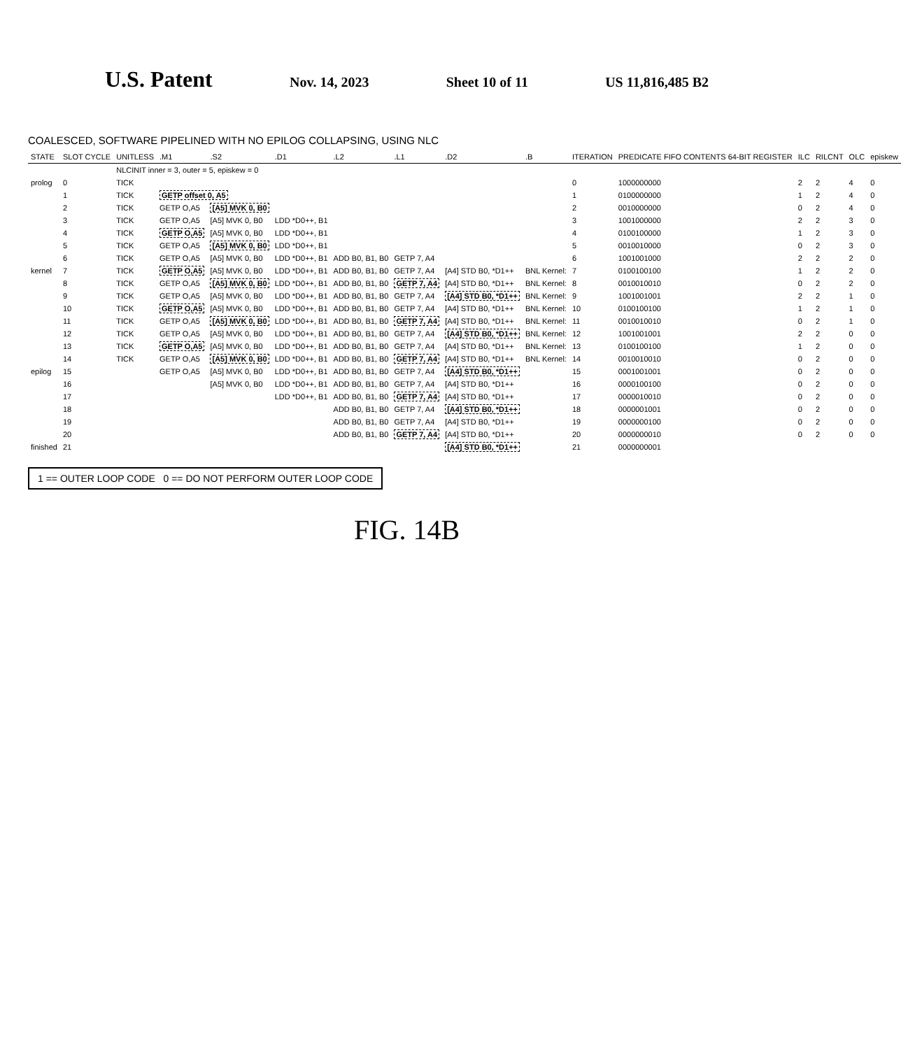U.S. Patent
Nov. 14, 2023 Sheet 10 of 11 US 11,816,485 B2
COALESCED, SOFTWARE PIPELINED WITH NO EPILOG COLLAPSING, USING NLC
| STATE | SLOT CYCLE | UNITLESS | .M1 | .S2 | .D1 | .L2 | .L1 | .D2 | .B | ITERATION | PREDICATE FIFO CONTENTS 64-BIT REGISTER | ILC | RILCNT | OLC | episkew |
| --- | --- | --- | --- | --- | --- | --- | --- | --- | --- | --- | --- | --- | --- | --- | --- |
| | | NLCINIT inner = 3, outer = 5, episkew = 0 | | | | | | | | | | | | | |
| prolog | 0 | TICK | | | | | | | | 0 | 1000000000 | 2 | 2 | 4 | 0 |
| | 1 | TICK | GETP offset 0, A5 | | | | | | | 1 | 0100000000 | 1 | 2 | 4 | 0 |
| | 2 | TICK | GETP O,A5 | [A5] MVK 0, B0 | | | | | | 2 | 0010000000 | 0 | 2 | 4 | 0 |
| | 3 | TICK | GETP O,A5 | [A5] MVK 0, B0 | LDD *D0++, B1 | | | | | 3 | 1001000000 | 2 | 2 | 3 | 0 |
| | 4 | TICK | GETP O,A5 | [A5] MVK 0, B0 | LDD *D0++, B1 | | | | | 4 | 0100100000 | 1 | 2 | 3 | 0 |
| | 5 | TICK | GETP O,A5 | [A5] MVK 0, B0 | LDD *D0++, B1 | | | | | 5 | 0010010000 | 0 | 2 | 3 | 0 |
| | 6 | TICK | GETP O,A5 | [A5] MVK 0, B0 | LDD *D0++, B1 | ADD B0, B1, B0 | GETP 7, A4 | | | 6 | 1001001000 | 2 | 2 | 2 | 0 |
| kernel | 7 | TICK | GETP O,A5 | [A5] MVK 0, B0 | LDD *D0++, B1 | ADD B0, B1, B0 | GETP 7, A4 | [A4] STD B0, *D1++ | BNL Kernel: | 7 | 0100100100 | 1 | 2 | 2 | 0 |
| | 8 | TICK | GETP O,A5 | [A5] MVK 0, B0 | LDD *D0++, B1 | ADD B0, B1, B0 | GETP 7, A4 | [A4] STD B0, *D1++ | BNL Kernel: | 8 | 0010010010 | 0 | 2 | 2 | 0 |
| | 9 | TICK | GETP O,A5 | [A5] MVK 0, B0 | LDD *D0++, B1 | ADD B0, B1, B0 | GETP 7, A4 | [A4] STD B0, *D1++ | BNL Kernel: | 9 | 1001001001 | 2 | 2 | 1 | 0 |
| | 10 | TICK | GETP O,A5 | [A5] MVK 0, B0 | LDD *D0++, B1 | ADD B0, B1, B0 | GETP 7, A4 | [A4] STD B0, *D1++ | BNL Kernel: | 10 | 0100100100 | 1 | 2 | 1 | 0 |
| | 11 | TICK | GETP O,A5 | [A5] MVK 0, B0 | LDD *D0++, B1 | ADD B0, B1, B0 | GETP 7, A4 | [A4] STD B0, *D1++ | BNL Kernel: | 11 | 0010010010 | 0 | 2 | 1 | 0 |
| | 12 | TICK | GETP O,A5 | [A5] MVK 0, B0 | LDD *D0++, B1 | ADD B0, B1, B0 | GETP 7, A4 | [A4] STD B0, *D1++ | BNL Kernel: | 12 | 1001001001 | 2 | 2 | 0 | 0 |
| | 13 | TICK | GETP O,A5 | [A5] MVK 0, B0 | LDD *D0++, B1 | ADD B0, B1, B0 | GETP 7, A4 | [A4] STD B0, *D1++ | BNL Kernel: | 13 | 0100100100 | 1 | 2 | 0 | 0 |
| | 14 | TICK | GETP O,A5 | [A5] MVK 0, B0 | LDD *D0++, B1 | ADD B0, B1, B0 | GETP 7, A4 | [A4] STD B0, *D1++ | BNL Kernel: | 14 | 0010010010 | 0 | 2 | 0 | 0 |
| epilog | 15 | | GETP O,A5 | [A5] MVK 0, B0 | LDD *D0++, B1 | ADD B0, B1, B0 | GETP 7, A4 | [A4] STD B0, *D1++ | | 15 | 0001001001 | 0 | 2 | 0 | 0 |
| | 16 | | | [A5] MVK 0, B0 | LDD *D0++, B1 | ADD B0, B1, B0 | GETP 7, A4 | [A4] STD B0, *D1++ | | 16 | 0000100100 | 0 | 2 | 0 | 0 |
| | 17 | | | | LDD *D0++, B1 | ADD B0, B1, B0 | GETP 7, A4 | [A4] STD B0, *D1++ | | 17 | 0000010010 | 0 | 2 | 0 | 0 |
| | 18 | | | | | ADD B0, B1, B0 | GETP 7, A4 | [A4] STD B0, *D1++ | | 18 | 0000001001 | 0 | 2 | 0 | 0 |
| | 19 | | | | | ADD B0, B1, B0 | GETP 7, A4 | [A4] STD B0, *D1++ | | 19 | 0000000100 | 0 | 2 | 0 | 0 |
| | 20 | | | | | ADD B0, B1, B0 | GETP 7, A4 | [A4] STD B0, *D1++ | | 20 | 0000000010 | 0 | 2 | 0 | 0 |
| finished | 21 | | | | | | | [A4] STD B0, *D1++ | | 21 | 0000000001 | | | | |
1 == OUTER LOOP CODE 0 == DO NOT PERFORM OUTER LOOP CODE
FIG. 14B